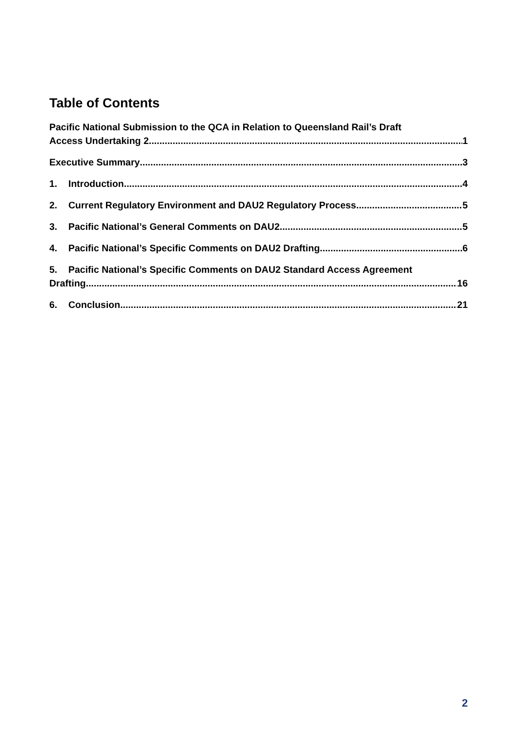Table of Contents
Pacific National Submission to the QCA in Relation to Queensland Rail’s Draft
Access Undertaking 2 1
Executive Summary 3
1. Introduction 4
2. Current Regulatory Environment and DAU2 Regulatory Process 5
3. Pacific National’s General Comments on DAU2 5
4. Pacific National’s Specific Comments on DAU2 Drafting 6
5. Pacific National’s Specific Comments on DAU2 Standard Access Agreement
Drafting 16
6. Conclusion 21
2